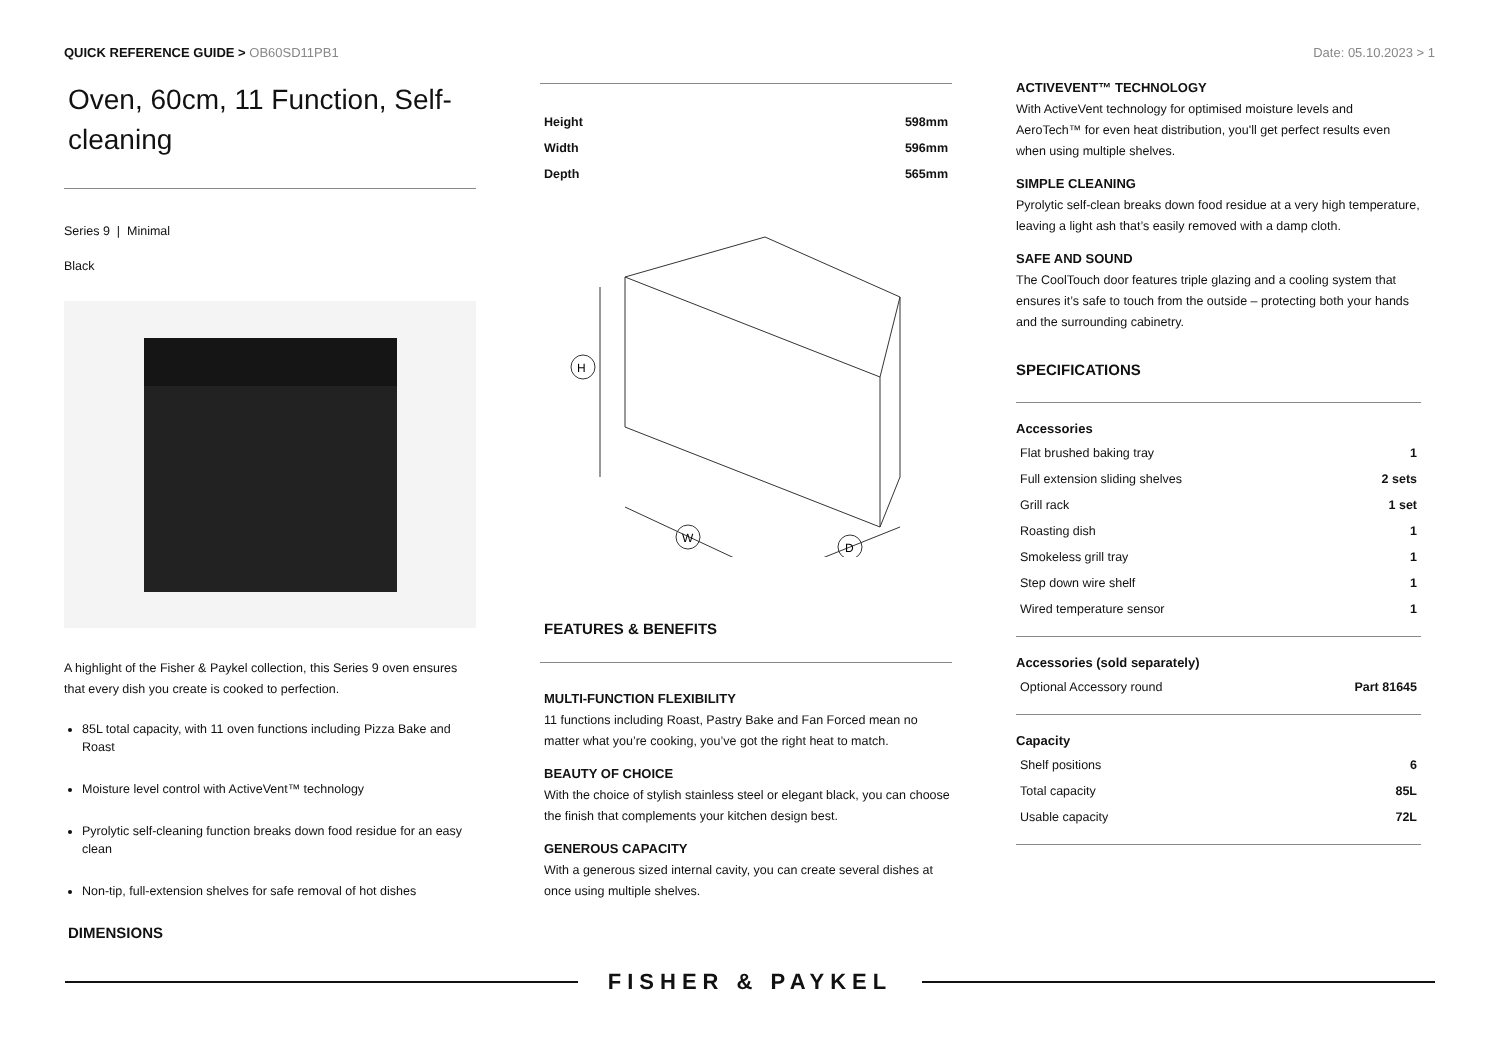QUICK REFERENCE GUIDE > OB60SD11PB1
Date: 05.10.2023 > 1
Oven, 60cm, 11 Function, Self-cleaning
Series 9 | Minimal
Black
A highlight of the Fisher & Paykel collection, this Series 9 oven ensures that every dish you create is cooked to perfection.
85L total capacity, with 11 oven functions including Pizza Bake and Roast
Moisture level control with ActiveVent™ technology
Pyrolytic self-cleaning function breaks down food residue for an easy clean
Non-tip, full-extension shelves for safe removal of hot dishes
DIMENSIONS
| Height | 598mm |
| Width | 596mm |
| Depth | 565mm |
H
W
D
FEATURES & BENEFITS
MULTI-FUNCTION FLEXIBILITY
11 functions including Roast, Pastry Bake and Fan Forced mean no matter what you’re cooking, you’ve got the right heat to match.
BEAUTY OF CHOICE
With the choice of stylish stainless steel or elegant black, you can choose the finish that complements your kitchen design best.
GENEROUS CAPACITY
With a generous sized internal cavity, you can create several dishes at once using multiple shelves.
ACTIVEVENT™ TECHNOLOGY
With ActiveVent technology for optimised moisture levels and AeroTech™ for even heat distribution, you'll get perfect results even when using multiple shelves.
SIMPLE CLEANING
Pyrolytic self-clean breaks down food residue at a very high temperature, leaving a light ash that’s easily removed with a damp cloth.
SAFE AND SOUND
The CoolTouch door features triple glazing and a cooling system that ensures it’s safe to touch from the outside – protecting both your hands and the surrounding cabinetry.
SPECIFICATIONS
Accessories
| Flat brushed baking tray | 1 |
| Full extension sliding shelves | 2 sets |
| Grill rack | 1 set |
| Roasting dish | 1 |
| Smokeless grill tray | 1 |
| Step down wire shelf | 1 |
| Wired temperature sensor | 1 |
Accessories (sold separately)
| Optional Accessory round | Part 81645 |
Capacity
| Shelf positions | 6 |
| Total capacity | 85L |
| Usable capacity | 72L |
FISHER & PAYKEL